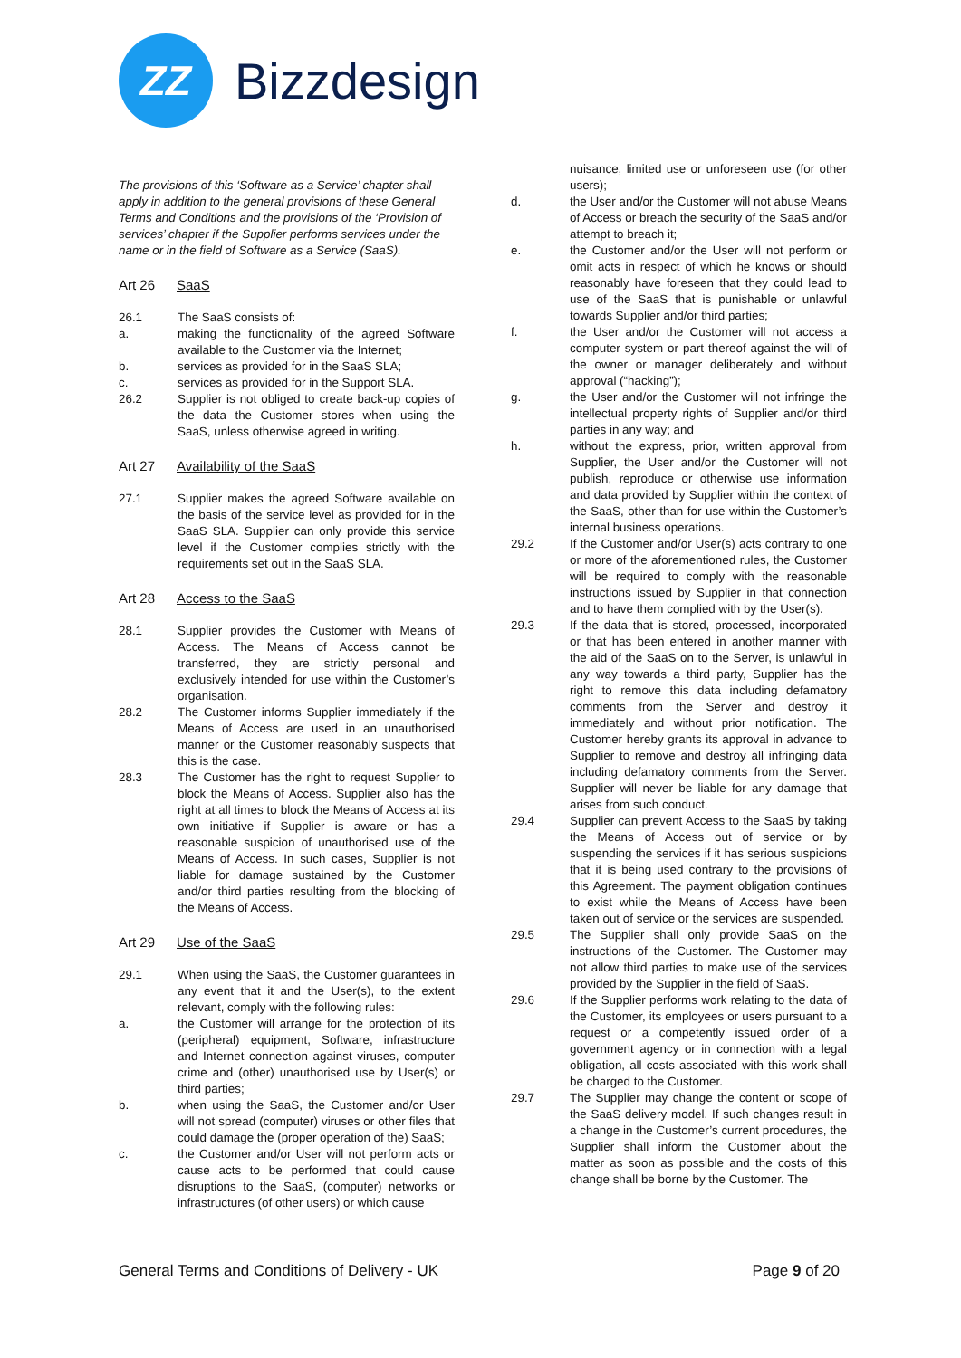ZZ
Bizzdesign
The provisions of this ‘Software as a Service’ chapter shall apply in addition to the general provisions of these General Terms and Conditions and the provisions of the ‘Provision of services’ chapter if the Supplier performs services under the name or in the field of Software as a Service (SaaS).
Art 26 SaaS
26.1 The SaaS consists of:
a. making the functionality of the agreed Software available to the Customer via the Internet;
b. services as provided for in the SaaS SLA;
c. services as provided for in the Support SLA.
26.2 Supplier is not obliged to create back-up copies of the data the Customer stores when using the SaaS, unless otherwise agreed in writing.
Art 27 Availability of the SaaS
27.1 Supplier makes the agreed Software available on the basis of the service level as provided for in the SaaS SLA. Supplier can only provide this service level if the Customer complies strictly with the requirements set out in the SaaS SLA.
Art 28 Access to the SaaS
28.1 Supplier provides the Customer with Means of Access. The Means of Access cannot be transferred, they are strictly personal and exclusively intended for use within the Customer’s organisation.
28.2 The Customer informs Supplier immediately if the Means of Access are used in an unauthorised manner or the Customer reasonably suspects that this is the case.
28.3 The Customer has the right to request Supplier to block the Means of Access. Supplier also has the right at all times to block the Means of Access at its own initiative if Supplier is aware or has a reasonable suspicion of unauthorised use of the Means of Access. In such cases, Supplier is not liable for damage sustained by the Customer and/or third parties resulting from the blocking of the Means of Access.
Art 29 Use of the SaaS
29.1 When using the SaaS, the Customer guarantees in any event that it and the User(s), to the extent relevant, comply with the following rules:
a. the Customer will arrange for the protection of its (peripheral) equipment, Software, infrastructure and Internet connection against viruses, computer crime and (other) unauthorised use by User(s) or third parties;
b. when using the SaaS, the Customer and/or User will not spread (computer) viruses or other files that could damage the (proper operation of the) SaaS;
c. the Customer and/or User will not perform acts or cause acts to be performed that could cause disruptions to the SaaS, (computer) networks or infrastructures (of other users) or which cause
nuisance, limited use or unforeseen use (for other users);
d. the User and/or the Customer will not abuse Means of Access or breach the security of the SaaS and/or attempt to breach it;
e. the Customer and/or the User will not perform or omit acts in respect of which he knows or should reasonably have foreseen that they could lead to use of the SaaS that is punishable or unlawful towards Supplier and/or third parties;
f. the User and/or the Customer will not access a computer system or part thereof against the will of the owner or manager deliberately and without approval (“hacking”);
g. the User and/or the Customer will not infringe the intellectual property rights of Supplier and/or third parties in any way; and
h. without the express, prior, written approval from Supplier, the User and/or the Customer will not publish, reproduce or otherwise use information and data provided by Supplier within the context of the SaaS, other than for use within the Customer’s internal business operations.
29.2 If the Customer and/or User(s) acts contrary to one or more of the aforementioned rules, the Customer will be required to comply with the reasonable instructions issued by Supplier in that connection and to have them complied with by the User(s).
29.3 If the data that is stored, processed, incorporated or that has been entered in another manner with the aid of the SaaS on to the Server, is unlawful in any way towards a third party, Supplier has the right to remove this data including defamatory comments from the Server and destroy it immediately and without prior notification. The Customer hereby grants its approval in advance to Supplier to remove and destroy all infringing data including defamatory comments from the Server. Supplier will never be liable for any damage that arises from such conduct.
29.4 Supplier can prevent Access to the SaaS by taking the Means of Access out of service or by suspending the services if it has serious suspicions that it is being used contrary to the provisions of this Agreement. The payment obligation continues to exist while the Means of Access have been taken out of service or the services are suspended.
29.5 The Supplier shall only provide SaaS on the instructions of the Customer. The Customer may not allow third parties to make use of the services provided by the Supplier in the field of SaaS.
29.6 If the Supplier performs work relating to the data of the Customer, its employees or users pursuant to a request or a competently issued order of a government agency or in connection with a legal obligation, all costs associated with this work shall be charged to the Customer.
29.7 The Supplier may change the content or scope of the SaaS delivery model. If such changes result in a change in the Customer’s current procedures, the Supplier shall inform the Customer about the matter as soon as possible and the costs of this change shall be borne by the Customer. The
General Terms and Conditions of Delivery - UK
Page 9 of 20